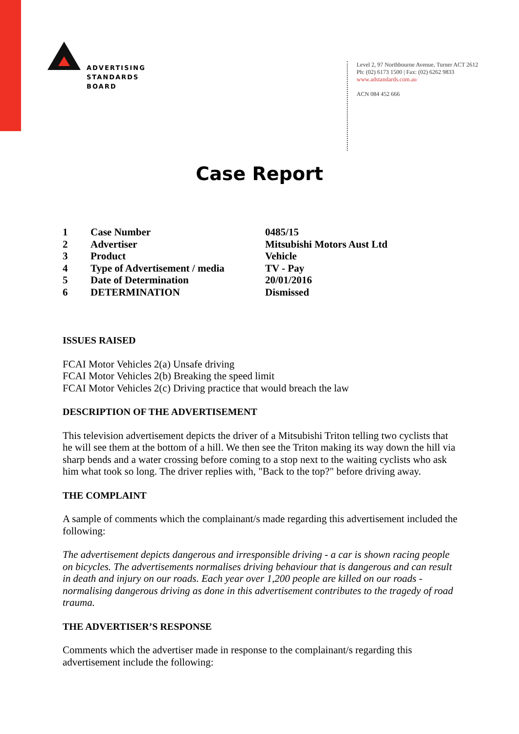ADVERTISING
STANDARDS
BOARD
Level 2, 97 Northbourne Avenue, Turner ACT 2612
Ph: (02) 6173 1500 | Fax: (02) 6262 9833
www.adstandards.com.au
ACN 084 452 666
Case Report
| 1 | Case Number | 0485/15 |
| 2 | Advertiser | Mitsubishi Motors Aust Ltd |
| 3 | Product | Vehicle |
| 4 | Type of Advertisement / media | TV - Pay |
| 5 | Date of Determination | 20/01/2016 |
| 6 | DETERMINATION | Dismissed |
ISSUES RAISED
FCAI Motor Vehicles 2(a) Unsafe driving
FCAI Motor Vehicles 2(b) Breaking the speed limit
FCAI Motor Vehicles 2(c) Driving practice that would breach the law
DESCRIPTION OF THE ADVERTISEMENT
This television advertisement depicts the driver of a Mitsubishi Triton telling two cyclists that he will see them at the bottom of a hill. We then see the Triton making its way down the hill via sharp bends and a water crossing before coming to a stop next to the waiting cyclists who ask him what took so long. The driver replies with, "Back to the top?" before driving away.
THE COMPLAINT
A sample of comments which the complainant/s made regarding this advertisement included the following:
The advertisement depicts dangerous and irresponsible driving - a car is shown racing people on bicycles. The advertisements normalises driving behaviour that is dangerous and can result in death and injury on our roads. Each year over 1,200 people are killed on our roads - normalising dangerous driving as done in this advertisement contributes to the tragedy of road trauma.
THE ADVERTISER’S RESPONSE
Comments which the advertiser made in response to the complainant/s regarding this advertisement include the following: